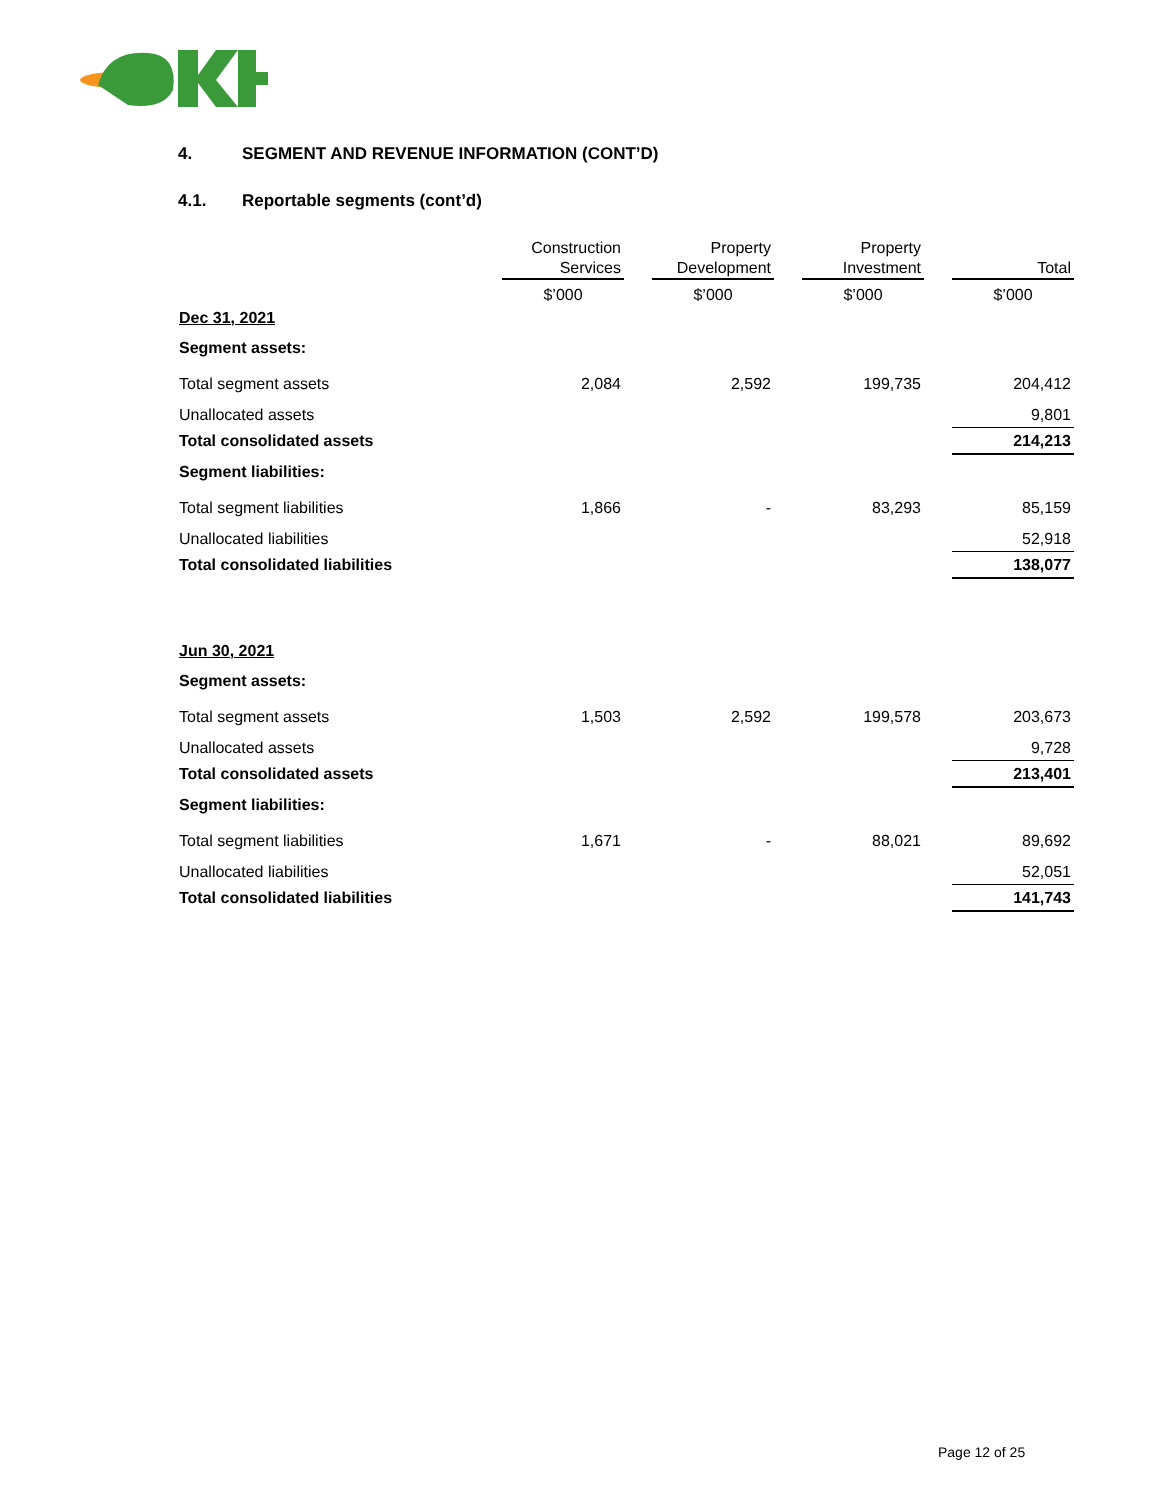4. SEGMENT AND REVENUE INFORMATION (CONT’D)
4.1. Reportable segments (cont’d)
| | Construction Services | | Property Development | | Property Investment | | Total |
| --- | --- | --- | --- | --- | --- | --- | --- |
| | $’000 | | $’000 | | $’000 | | $’000 |
| Dec 31, 2021 | | | | | | | |
| Segment assets: | | | | | | | |
| Total segment assets | 2,084 | | 2,592 | | 199,735 | | 204,412 |
| Unallocated assets | | | | | | | 9,801 |
| Total consolidated assets | | | | | | | 214,213 |
| Segment liabilities: | | | | | | | |
| Total segment liabilities | 1,866 | | - | | 83,293 | | 85,159 |
| Unallocated liabilities | | | | | | | 52,918 |
| Total consolidated liabilities | | | | | | | 138,077 |
| Jun 30, 2021 | | | | | | | |
| Segment assets: | | | | | | | |
| Total segment assets | 1,503 | | 2,592 | | 199,578 | | 203,673 |
| Unallocated assets | | | | | | | 9,728 |
| Total consolidated assets | | | | | | | 213,401 |
| Segment liabilities: | | | | | | | |
| Total segment liabilities | 1,671 | | - | | 88,021 | | 89,692 |
| Unallocated liabilities | | | | | | | 52,051 |
| Total consolidated liabilities | | | | | | | 141,743 |
Page 12 of 25